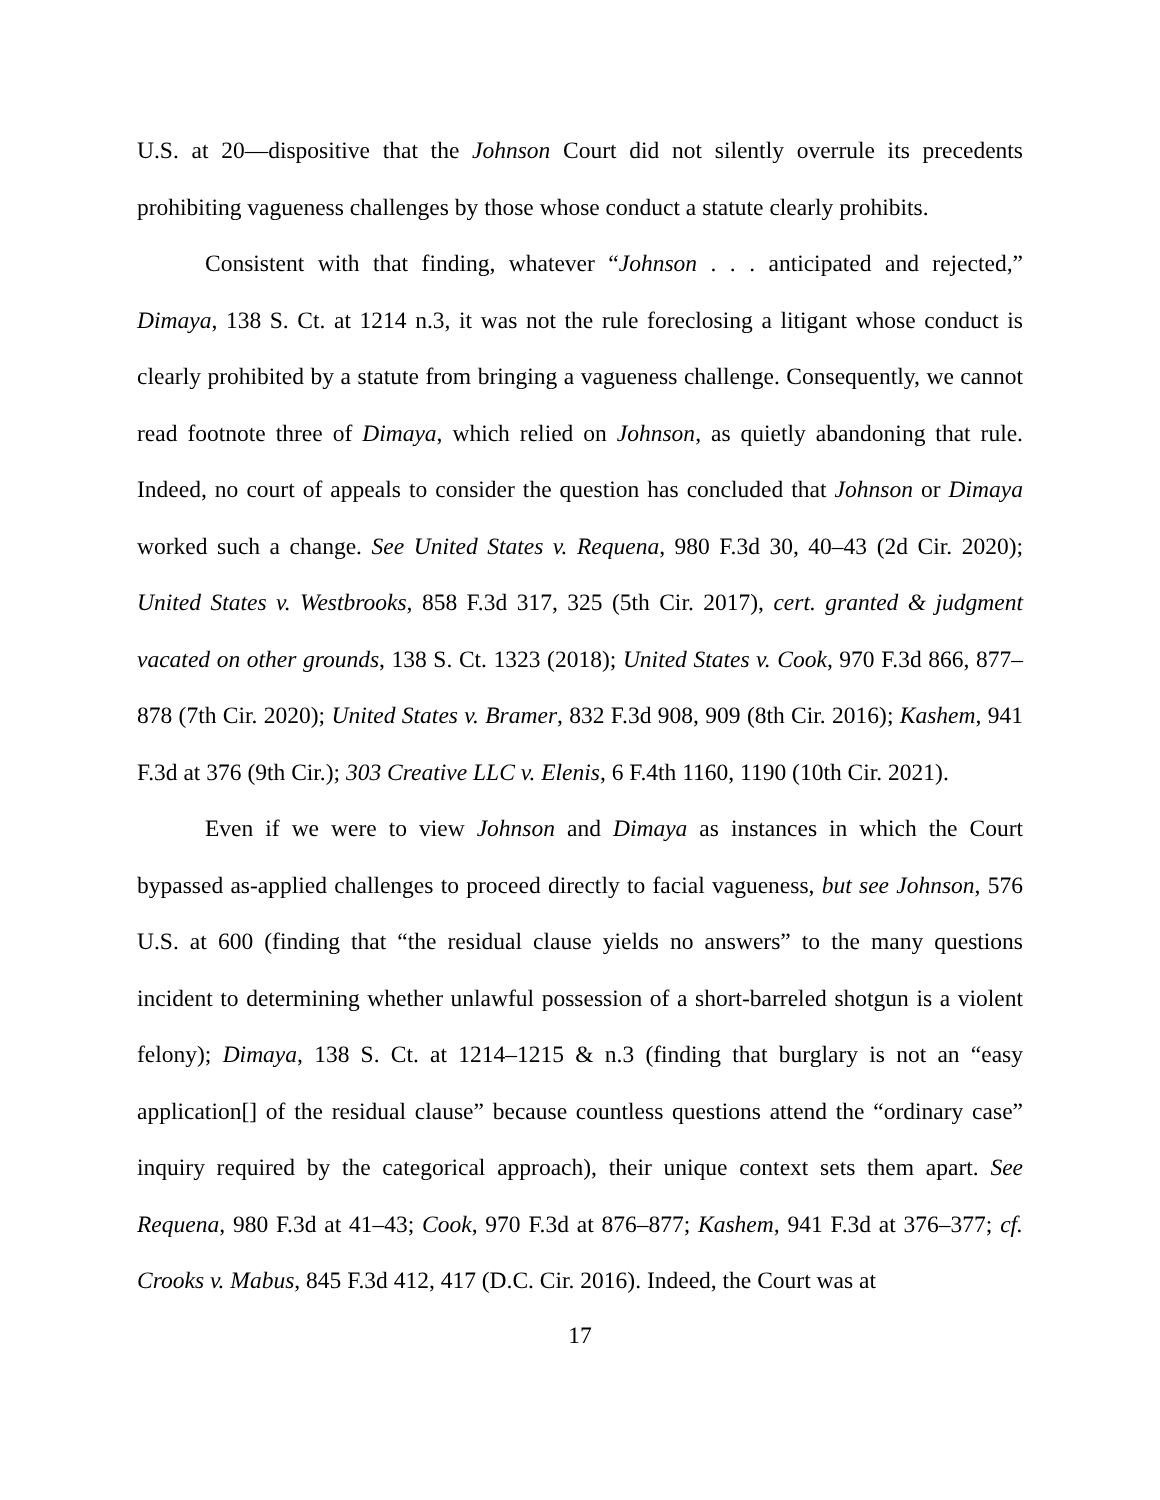U.S. at 20—dispositive that the Johnson Court did not silently overrule its precedents prohibiting vagueness challenges by those whose conduct a statute clearly prohibits.
Consistent with that finding, whatever “Johnson . . . anticipated and rejected,” Dimaya, 138 S. Ct. at 1214 n.3, it was not the rule foreclosing a litigant whose conduct is clearly prohibited by a statute from bringing a vagueness challenge. Consequently, we cannot read footnote three of Dimaya, which relied on Johnson, as quietly abandoning that rule. Indeed, no court of appeals to consider the question has concluded that Johnson or Dimaya worked such a change. See United States v. Requena, 980 F.3d 30, 40–43 (2d Cir. 2020); United States v. Westbrooks, 858 F.3d 317, 325 (5th Cir. 2017), cert. granted & judgment vacated on other grounds, 138 S. Ct. 1323 (2018); United States v. Cook, 970 F.3d 866, 877–878 (7th Cir. 2020); United States v. Bramer, 832 F.3d 908, 909 (8th Cir. 2016); Kashem, 941 F.3d at 376 (9th Cir.); 303 Creative LLC v. Elenis, 6 F.4th 1160, 1190 (10th Cir. 2021).
Even if we were to view Johnson and Dimaya as instances in which the Court bypassed as-applied challenges to proceed directly to facial vagueness, but see Johnson, 576 U.S. at 600 (finding that “the residual clause yields no answers” to the many questions incident to determining whether unlawful possession of a short-barreled shotgun is a violent felony); Dimaya, 138 S. Ct. at 1214–1215 & n.3 (finding that burglary is not an “easy application[] of the residual clause” because countless questions attend the “ordinary case” inquiry required by the categorical approach), their unique context sets them apart. See Requena, 980 F.3d at 41–43; Cook, 970 F.3d at 876–877; Kashem, 941 F.3d at 376–377; cf. Crooks v. Mabus, 845 F.3d 412, 417 (D.C. Cir. 2016). Indeed, the Court was at
17